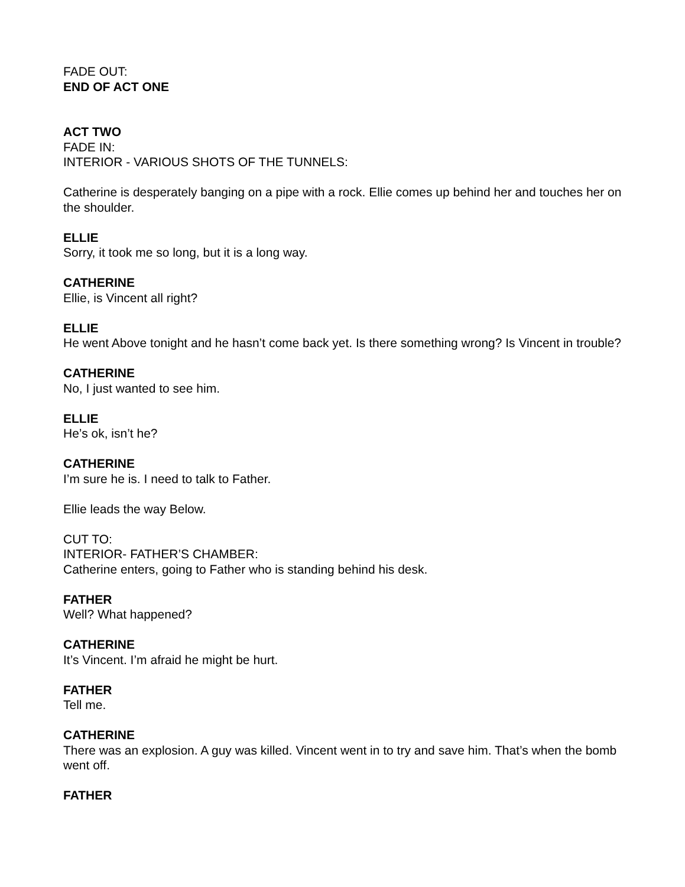FADE OUT:
END OF ACT ONE
ACT TWO
FADE IN:
INTERIOR - VARIOUS SHOTS OF THE TUNNELS:
Catherine is desperately banging on a pipe with a rock. Ellie comes up behind her and touches her on the shoulder.
ELLIE
Sorry, it took me so long, but it is a long way.
CATHERINE
Ellie, is Vincent all right?
ELLIE
He went Above tonight and he hasn’t come back yet. Is there something wrong? Is Vincent in trouble?
CATHERINE
No, I just wanted to see him.
ELLIE
He’s ok, isn’t he?
CATHERINE
I’m sure he is. I need to talk to Father.
Ellie leads the way Below.
CUT TO:
INTERIOR- FATHER’S CHAMBER:
Catherine enters, going to Father who is standing behind his desk.
FATHER
Well? What happened?
CATHERINE
It’s Vincent. I’m afraid he might be hurt.
FATHER
Tell me.
CATHERINE
There was an explosion. A guy was killed. Vincent went in to try and save him. That’s when the bomb went off.
FATHER